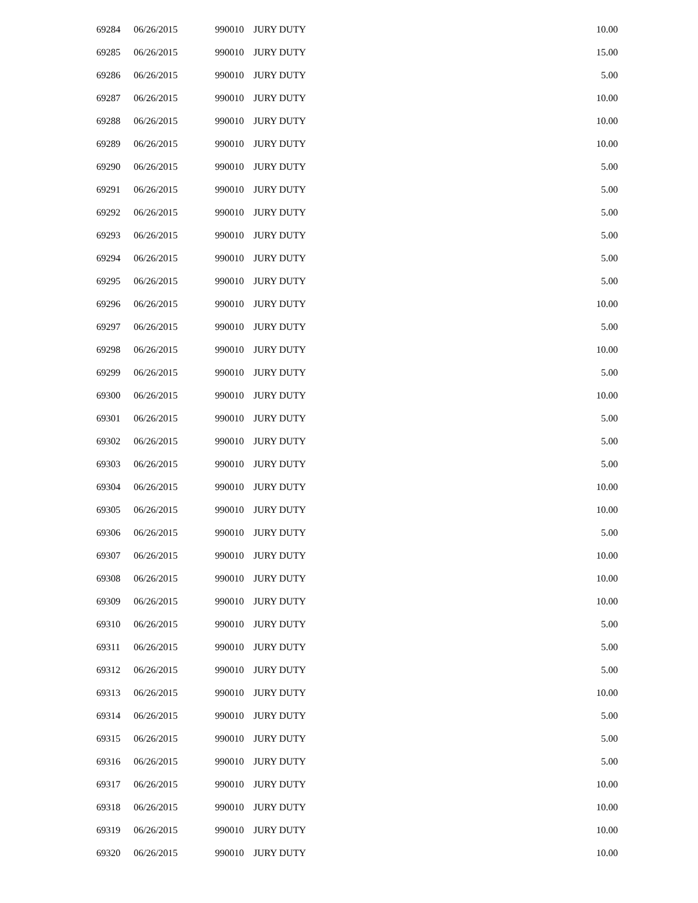| 69284 | 06/26/2015 | 990010 | JURY DUTY | 10.00 |
| 69285 | 06/26/2015 | 990010 | JURY DUTY | 15.00 |
| 69286 | 06/26/2015 | 990010 | JURY DUTY | 5.00 |
| 69287 | 06/26/2015 | 990010 | JURY DUTY | 10.00 |
| 69288 | 06/26/2015 | 990010 | JURY DUTY | 10.00 |
| 69289 | 06/26/2015 | 990010 | JURY DUTY | 10.00 |
| 69290 | 06/26/2015 | 990010 | JURY DUTY | 5.00 |
| 69291 | 06/26/2015 | 990010 | JURY DUTY | 5.00 |
| 69292 | 06/26/2015 | 990010 | JURY DUTY | 5.00 |
| 69293 | 06/26/2015 | 990010 | JURY DUTY | 5.00 |
| 69294 | 06/26/2015 | 990010 | JURY DUTY | 5.00 |
| 69295 | 06/26/2015 | 990010 | JURY DUTY | 5.00 |
| 69296 | 06/26/2015 | 990010 | JURY DUTY | 10.00 |
| 69297 | 06/26/2015 | 990010 | JURY DUTY | 5.00 |
| 69298 | 06/26/2015 | 990010 | JURY DUTY | 10.00 |
| 69299 | 06/26/2015 | 990010 | JURY DUTY | 5.00 |
| 69300 | 06/26/2015 | 990010 | JURY DUTY | 10.00 |
| 69301 | 06/26/2015 | 990010 | JURY DUTY | 5.00 |
| 69302 | 06/26/2015 | 990010 | JURY DUTY | 5.00 |
| 69303 | 06/26/2015 | 990010 | JURY DUTY | 5.00 |
| 69304 | 06/26/2015 | 990010 | JURY DUTY | 10.00 |
| 69305 | 06/26/2015 | 990010 | JURY DUTY | 10.00 |
| 69306 | 06/26/2015 | 990010 | JURY DUTY | 5.00 |
| 69307 | 06/26/2015 | 990010 | JURY DUTY | 10.00 |
| 69308 | 06/26/2015 | 990010 | JURY DUTY | 10.00 |
| 69309 | 06/26/2015 | 990010 | JURY DUTY | 10.00 |
| 69310 | 06/26/2015 | 990010 | JURY DUTY | 5.00 |
| 69311 | 06/26/2015 | 990010 | JURY DUTY | 5.00 |
| 69312 | 06/26/2015 | 990010 | JURY DUTY | 5.00 |
| 69313 | 06/26/2015 | 990010 | JURY DUTY | 10.00 |
| 69314 | 06/26/2015 | 990010 | JURY DUTY | 5.00 |
| 69315 | 06/26/2015 | 990010 | JURY DUTY | 5.00 |
| 69316 | 06/26/2015 | 990010 | JURY DUTY | 5.00 |
| 69317 | 06/26/2015 | 990010 | JURY DUTY | 10.00 |
| 69318 | 06/26/2015 | 990010 | JURY DUTY | 10.00 |
| 69319 | 06/26/2015 | 990010 | JURY DUTY | 10.00 |
| 69320 | 06/26/2015 | 990010 | JURY DUTY | 10.00 |